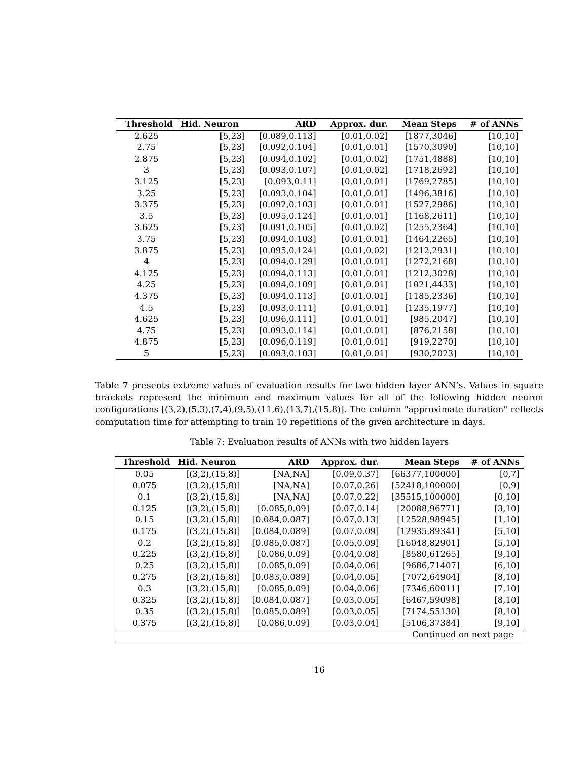| Threshold | Hid. Neuron | ARD | Approx. dur. | Mean Steps | # of ANNs |
| --- | --- | --- | --- | --- | --- |
| 2.625 | [5,23] | [0.089,0.113] | [0.01,0.02] | [1877,3046] | [10,10] |
| 2.75 | [5,23] | [0.092,0.104] | [0.01,0.01] | [1570,3090] | [10,10] |
| 2.875 | [5,23] | [0.094,0.102] | [0.01,0.02] | [1751,4888] | [10,10] |
| 3 | [5,23] | [0.093,0.107] | [0.01,0.02] | [1718,2692] | [10,10] |
| 3.125 | [5,23] | [0.093,0.11] | [0.01,0.01] | [1769,2785] | [10,10] |
| 3.25 | [5,23] | [0.093,0.104] | [0.01,0.01] | [1496,3816] | [10,10] |
| 3.375 | [5,23] | [0.092,0.103] | [0.01,0.01] | [1527,2986] | [10,10] |
| 3.5 | [5,23] | [0.095,0.124] | [0.01,0.01] | [1168,2611] | [10,10] |
| 3.625 | [5,23] | [0.091,0.105] | [0.01,0.02] | [1255,2364] | [10,10] |
| 3.75 | [5,23] | [0.094,0.103] | [0.01,0.01] | [1464,2265] | [10,10] |
| 3.875 | [5,23] | [0.095,0.124] | [0.01,0.02] | [1212,2931] | [10,10] |
| 4 | [5,23] | [0.094,0.129] | [0.01,0.01] | [1272,2168] | [10,10] |
| 4.125 | [5,23] | [0.094,0.113] | [0.01,0.01] | [1212,3028] | [10,10] |
| 4.25 | [5,23] | [0.094,0.109] | [0.01,0.01] | [1021,4433] | [10,10] |
| 4.375 | [5,23] | [0.094,0.113] | [0.01,0.01] | [1185,2336] | [10,10] |
| 4.5 | [5,23] | [0.093,0.111] | [0.01,0.01] | [1235,1977] | [10,10] |
| 4.625 | [5,23] | [0.096,0.111] | [0.01,0.01] | [985,2047] | [10,10] |
| 4.75 | [5,23] | [0.093,0.114] | [0.01,0.01] | [876,2158] | [10,10] |
| 4.875 | [5,23] | [0.096,0.119] | [0.01,0.01] | [919,2270] | [10,10] |
| 5 | [5,23] | [0.093,0.103] | [0.01,0.01] | [930,2023] | [10,10] |
Table 7 presents extreme values of evaluation results for two hidden layer ANN’s. Values in square brackets represent the minimum and maximum values for all of the following hidden neuron configurations [(3,2),(5,3),(7,4),(9,5),(11,6),(13,7),(15,8)]. The column "approximate duration" reflects computation time for attempting to train 10 repetitions of the given architecture in days.
Table 7: Evaluation results of ANNs with two hidden layers
| Threshold | Hid. Neuron | ARD | Approx. dur. | Mean Steps | # of ANNs |
| --- | --- | --- | --- | --- | --- |
| 0.05 | [(3,2),(15,8)] | [NA,NA] | [0.09,0.37] | [66377,100000] | [0,7] |
| 0.075 | [(3,2),(15,8)] | [NA,NA] | [0.07,0.26] | [52418,100000] | [0,9] |
| 0.1 | [(3,2),(15,8)] | [NA,NA] | [0.07,0.22] | [35515,100000] | [0,10] |
| 0.125 | [(3,2),(15,8)] | [0.085,0.09] | [0.07,0.14] | [20088,96771] | [3,10] |
| 0.15 | [(3,2),(15,8)] | [0.084,0.087] | [0.07,0.13] | [12528,98945] | [1,10] |
| 0.175 | [(3,2),(15,8)] | [0.084,0.089] | [0.07,0.09] | [12935,89341] | [5,10] |
| 0.2 | [(3,2),(15,8)] | [0.085,0.087] | [0.05,0.09] | [16048,82901] | [5,10] |
| 0.225 | [(3,2),(15,8)] | [0.086,0.09] | [0.04,0.08] | [8580,61265] | [9,10] |
| 0.25 | [(3,2),(15,8)] | [0.085,0.09] | [0.04,0.06] | [9686,71407] | [6,10] |
| 0.275 | [(3,2),(15,8)] | [0.083,0.089] | [0.04,0.05] | [7072,64904] | [8,10] |
| 0.3 | [(3,2),(15,8)] | [0.085,0.09] | [0.04,0.06] | [7346,60011] | [7,10] |
| 0.325 | [(3,2),(15,8)] | [0.084,0.087] | [0.03,0.05] | [6467,59098] | [8,10] |
| 0.35 | [(3,2),(15,8)] | [0.085,0.089] | [0.03,0.05] | [7174,55130] | [8,10] |
| 0.375 | [(3,2),(15,8)] | [0.086,0.09] | [0.03,0.04] | [5106,37384] | [9,10] |
| Continued on next page | | | | | |
16